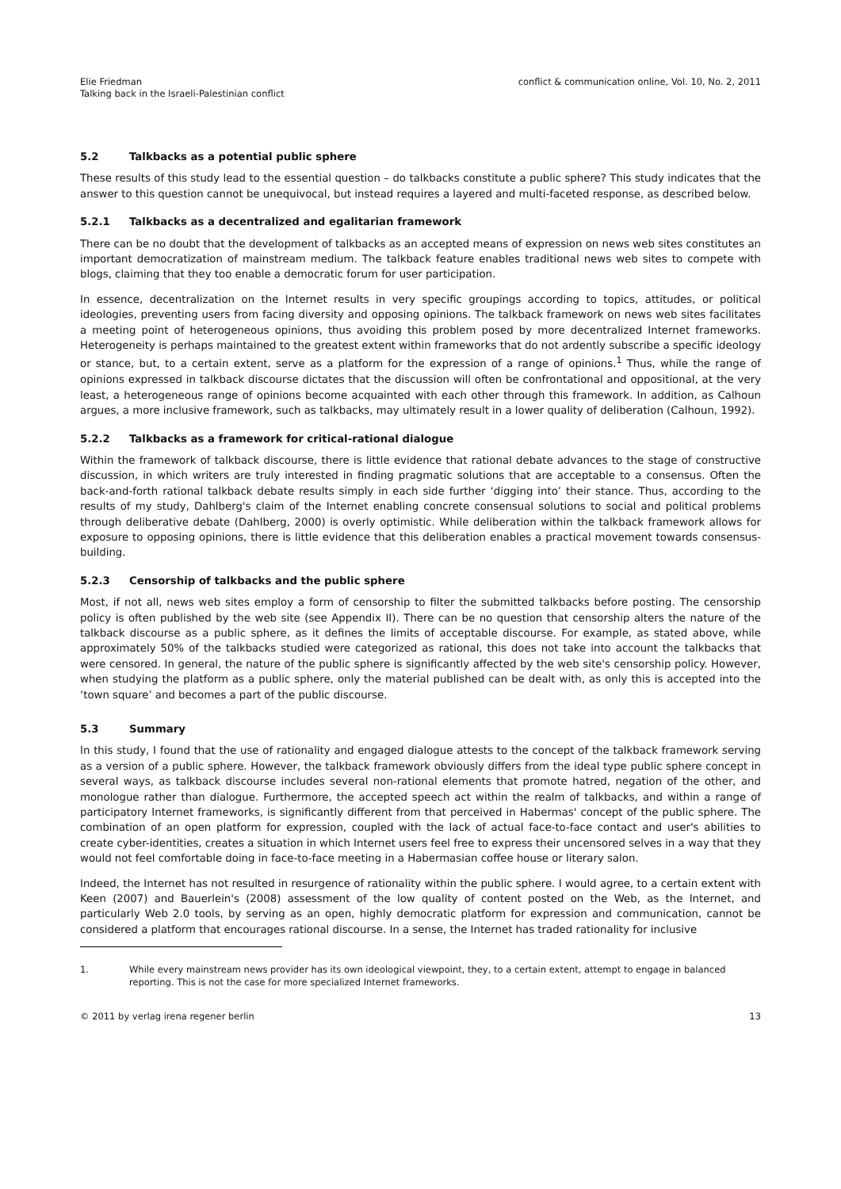Elie Friedman
Talking back in the Israeli-Palestinian conflict
conflict & communication online, Vol. 10, No. 2, 2011
5.2 Talkbacks as a potential public sphere
These results of this study lead to the essential question – do talkbacks constitute a public sphere? This study indicates that the answer to this question cannot be unequivocal, but instead requires a layered and multi-faceted response, as described below.
5.2.1 Talkbacks as a decentralized and egalitarian framework
There can be no doubt that the development of talkbacks as an accepted means of expression on news web sites constitutes an important democratization of mainstream medium. The talkback feature enables traditional news web sites to compete with blogs, claiming that they too enable a democratic forum for user participation.
In essence, decentralization on the Internet results in very specific groupings according to topics, attitudes, or political ideologies, preventing users from facing diversity and opposing opinions. The talkback framework on news web sites facilitates a meeting point of heterogeneous opinions, thus avoiding this problem posed by more decentralized Internet frameworks. Heterogeneity is perhaps maintained to the greatest extent within frameworks that do not ardently subscribe a specific ideology or stance, but, to a certain extent, serve as a platform for the expression of a range of opinions.<sup>1</sup> Thus, while the range of opinions expressed in talkback discourse dictates that the discussion will often be confrontational and oppositional, at the very least, a heterogeneous range of opinions become acquainted with each other through this framework. In addition, as Calhoun argues, a more inclusive framework, such as talkbacks, may ultimately result in a lower quality of deliberation (Calhoun, 1992).
5.2.2 Talkbacks as a framework for critical-rational dialogue
Within the framework of talkback discourse, there is little evidence that rational debate advances to the stage of constructive discussion, in which writers are truly interested in finding pragmatic solutions that are acceptable to a consensus. Often the back-and-forth rational talkback debate results simply in each side further ‘digging into’ their stance. Thus, according to the results of my study, Dahlberg's claim of the Internet enabling concrete consensual solutions to social and political problems through deliberative debate (Dahlberg, 2000) is overly optimistic. While deliberation within the talkback framework allows for exposure to opposing opinions, there is little evidence that this deliberation enables a practical movement towards consensus-building.
5.2.3 Censorship of talkbacks and the public sphere
Most, if not all, news web sites employ a form of censorship to filter the submitted talkbacks before posting. The censorship policy is often published by the web site (see Appendix II). There can be no question that censorship alters the nature of the talkback discourse as a public sphere, as it defines the limits of acceptable discourse. For example, as stated above, while approximately 50% of the talkbacks studied were categorized as rational, this does not take into account the talkbacks that were censored. In general, the nature of the public sphere is significantly affected by the web site's censorship policy. However, when studying the platform as a public sphere, only the material published can be dealt with, as only this is accepted into the ‘town square’ and becomes a part of the public discourse.
5.3 Summary
In this study, I found that the use of rationality and engaged dialogue attests to the concept of the talkback framework serving as a version of a public sphere. However, the talkback framework obviously differs from the ideal type public sphere concept in several ways, as talkback discourse includes several non-rational elements that promote hatred, negation of the other, and monologue rather than dialogue. Furthermore, the accepted speech act within the realm of talkbacks, and within a range of participatory Internet frameworks, is significantly different from that perceived in Habermas' concept of the public sphere. The combination of an open platform for expression, coupled with the lack of actual face-to-face contact and user's abilities to create cyber-identities, creates a situation in which Internet users feel free to express their uncensored selves in a way that they would not feel comfortable doing in face-to-face meeting in a Habermasian coffee house or literary salon.
Indeed, the Internet has not resulted in resurgence of rationality within the public sphere. I would agree, to a certain extent with Keen (2007) and Bauerlein's (2008) assessment of the low quality of content posted on the Web, as the Internet, and particularly Web 2.0 tools, by serving as an open, highly democratic platform for expression and communication, cannot be considered a platform that encourages rational discourse. In a sense, the Internet has traded rationality for inclusive
1. While every mainstream news provider has its own ideological viewpoint, they, to a certain extent, attempt to engage in balanced reporting. This is not the case for more specialized Internet frameworks.
© 2011 by verlag irena regener berlin
13